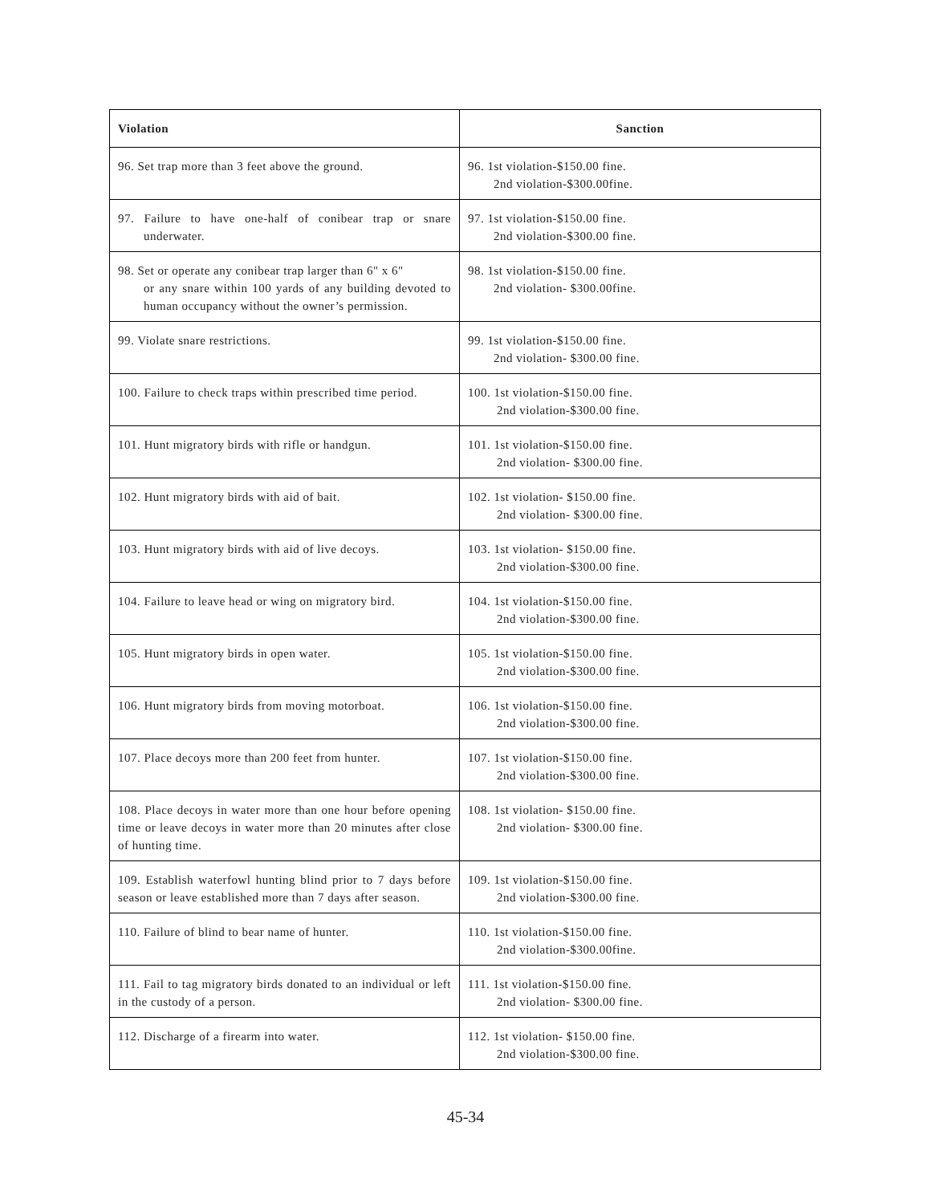| Violation | Sanction |
| --- | --- |
| 96. Set trap more than 3 feet above the ground. | 96. 1st violation-$150.00 fine. 2nd violation-$300.00fine. |
| 97. Failure to have one-half of conibear trap or snare underwater. | 97. 1st violation-$150.00 fine. 2nd violation-$300.00 fine. |
| 98. Set or operate any conibear trap larger than 6" x 6" or any snare within 100 yards of any building devoted to human occupancy without the owner’s permission. | 98. 1st violation-$150.00 fine. 2nd violation- $300.00fine. |
| 99. Violate snare restrictions. | 99. 1st violation-$150.00 fine. 2nd violation- $300.00 fine. |
| 100. Failure to check traps within prescribed time period. | 100. 1st violation-$150.00 fine. 2nd violation-$300.00 fine. |
| 101. Hunt migratory birds with rifle or handgun. | 101. 1st violation-$150.00 fine. 2nd violation- $300.00 fine. |
| 102. Hunt migratory birds with aid of bait. | 102. 1st violation- $150.00 fine. 2nd violation- $300.00 fine. |
| 103. Hunt migratory birds with aid of live decoys. | 103. 1st violation- $150.00 fine. 2nd violation-$300.00 fine. |
| 104. Failure to leave head or wing on migratory bird. | 104. 1st violation-$150.00 fine. 2nd violation-$300.00 fine. |
| 105. Hunt migratory birds in open water. | 105. 1st violation-$150.00 fine. 2nd violation-$300.00 fine. |
| 106. Hunt migratory birds from moving motorboat. | 106. 1st violation-$150.00 fine. 2nd violation-$300.00 fine. |
| 107. Place decoys more than 200 feet from hunter. | 107. 1st violation-$150.00 fine. 2nd violation-$300.00 fine. |
| 108. Place decoys in water more than one hour before opening time or leave decoys in water more than 20 minutes after close of hunting time. | 108. 1st violation- $150.00 fine. 2nd violation- $300.00 fine. |
| 109. Establish waterfowl hunting blind prior to 7 days before season or leave established more than 7 days after season. | 109. 1st violation-$150.00 fine. 2nd violation-$300.00 fine. |
| 110. Failure of blind to bear name of hunter. | 110. 1st violation-$150.00 fine. 2nd violation-$300.00fine. |
| 111. Fail to tag migratory birds donated to an individual or left in the custody of a person. | 111. 1st violation-$150.00 fine. 2nd violation- $300.00 fine. |
| 112. Discharge of a firearm into water. | 112. 1st violation- $150.00 fine. 2nd violation-$300.00 fine. |
45-34